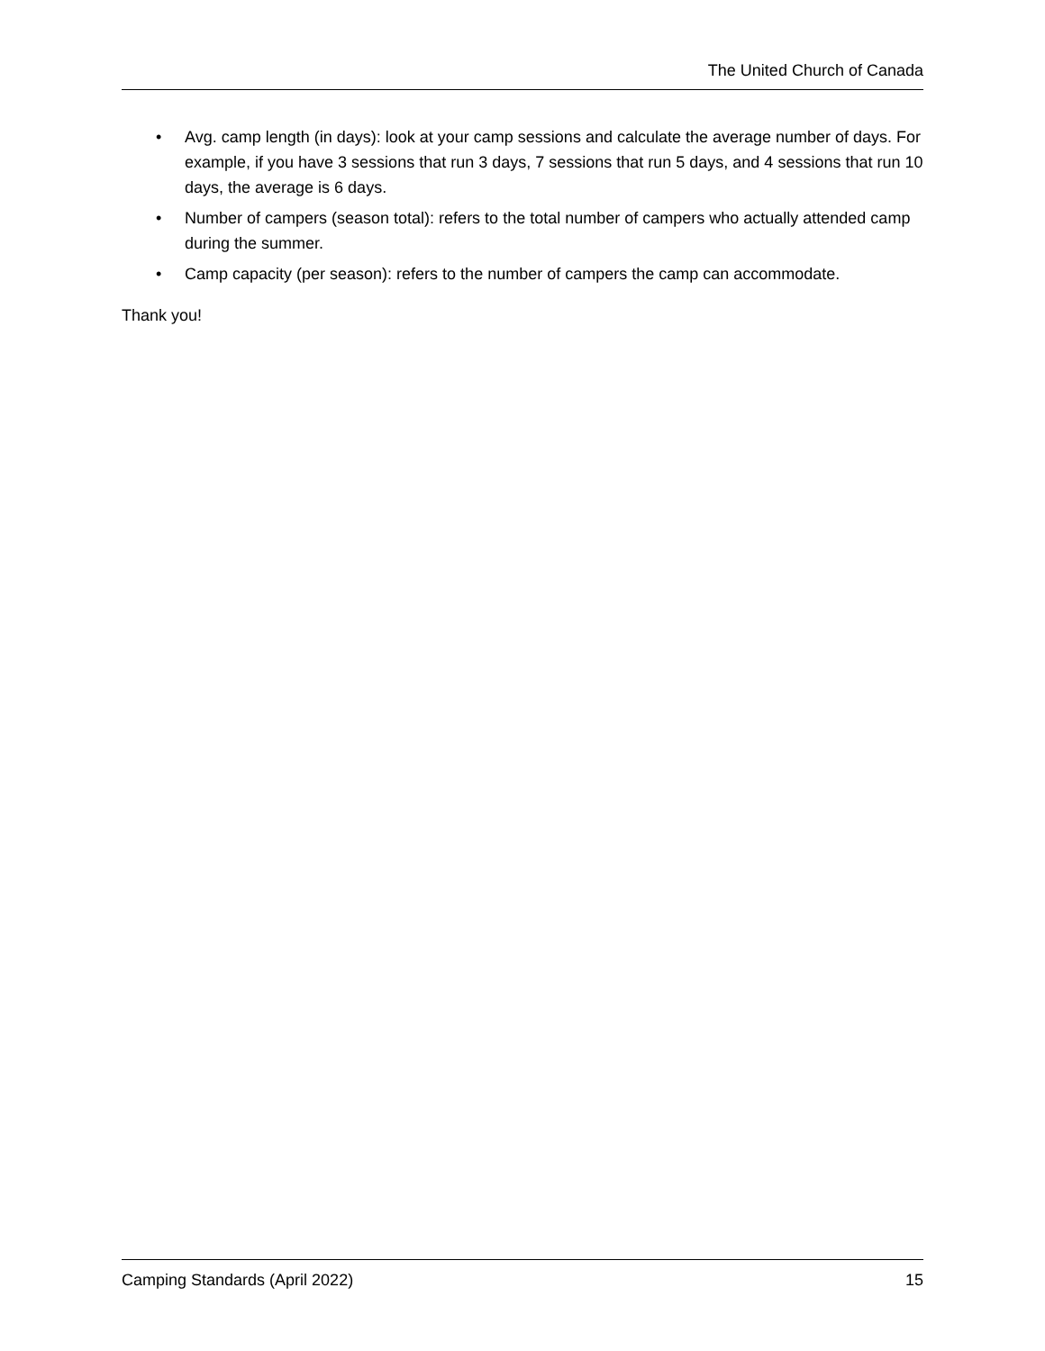The United Church of Canada
• Avg. camp length (in days): look at your camp sessions and calculate the average number of days. For example, if you have 3 sessions that run 3 days, 7 sessions that run 5 days, and 4 sessions that run 10 days, the average is 6 days.
• Number of campers (season total): refers to the total number of campers who actually attended camp during the summer.
• Camp capacity (per season): refers to the number of campers the camp can accommodate.
Thank you!
Camping Standards (April 2022) 15